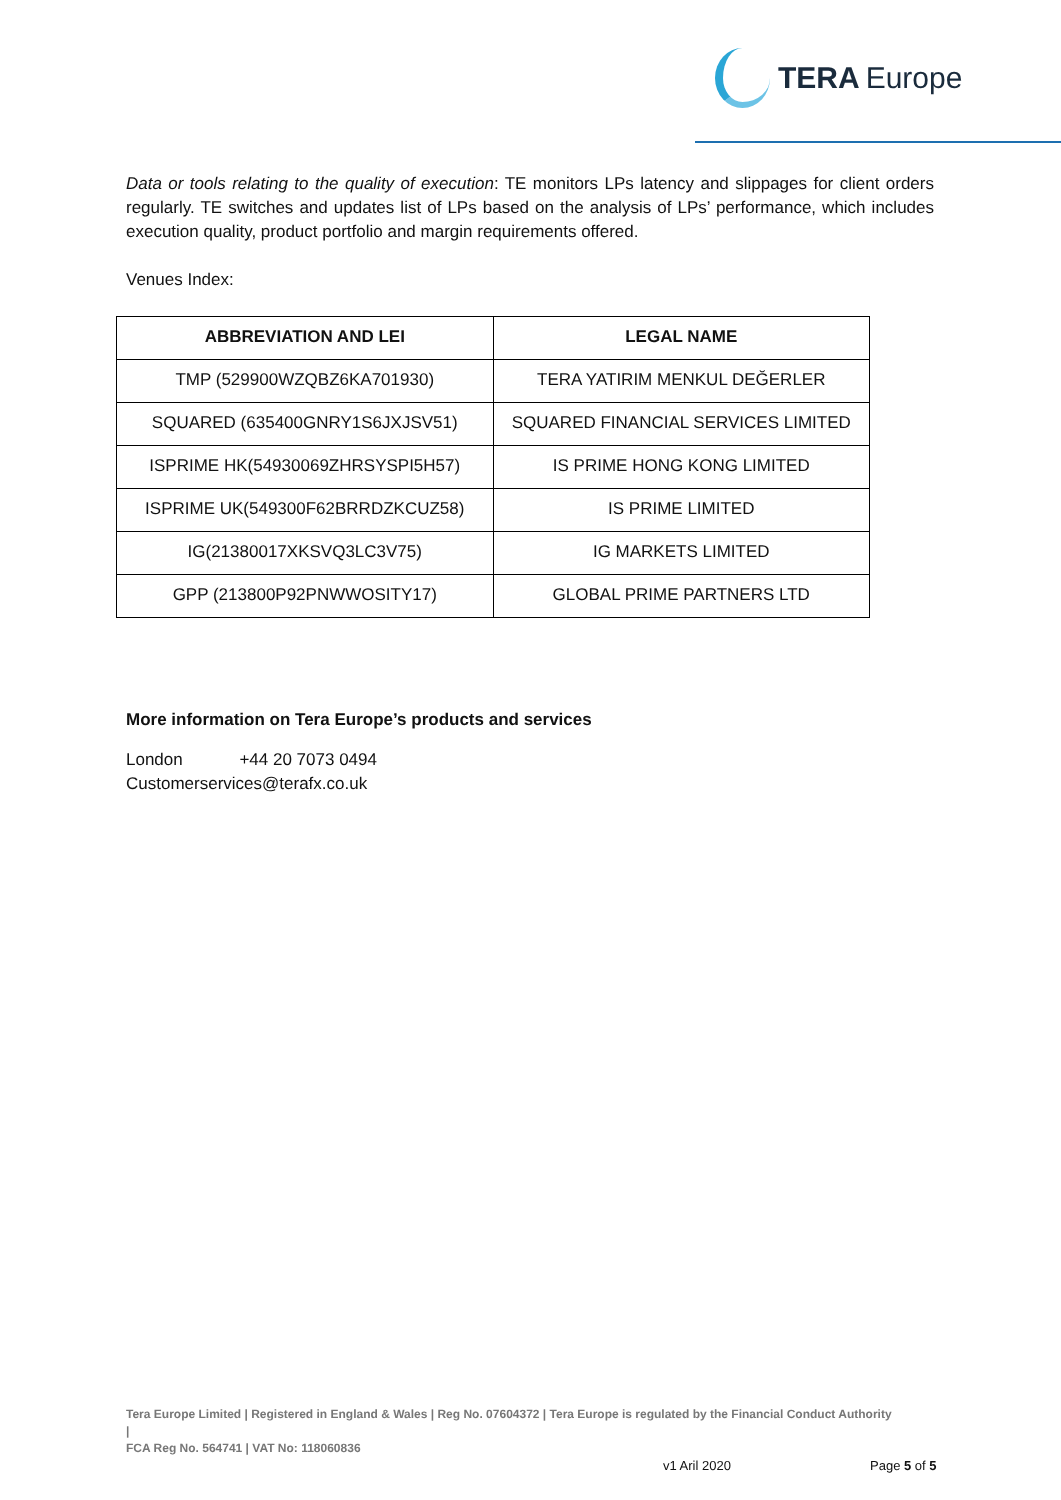TERA Europe
Data or tools relating to the quality of execution: TE monitors LPs latency and slippages for client orders regularly. TE switches and updates list of LPs based on the analysis of LPs’ performance, which includes execution quality, product portfolio and margin requirements offered.
Venues Index:
| ABBREVIATION AND LEI | LEGAL NAME |
| --- | --- |
| TMP (529900WZQBZ6KA701930) | TERA YATIRIM MENKUL DEĞERLER |
| SQUARED (635400GNRY1S6JXJSV51) | SQUARED FINANCIAL SERVICES LIMITED |
| ISPRIME HK(54930069ZHRSYSPI5H57) | IS PRIME HONG KONG LIMITED |
| ISPRIME UK(549300F62BRRDZKCUZ58) | IS PRIME LIMITED |
| IG(21380017XKSVQ3LC3V75) | IG MARKETS LIMITED |
| GPP (213800P92PNWWOSITY17) | GLOBAL PRIME PARTNERS LTD |
More information on Tera Europe’s products and services
London +44 20 7073 0494
Customerservices@terafx.co.uk
Tera Europe Limited | Registered in England & Wales | Reg No. 07604372 | Tera Europe is regulated by the Financial Conduct Authority
|
FCA Reg No. 564741 | VAT No: 118060836
v1 Aril 2020 Page 5 of 5